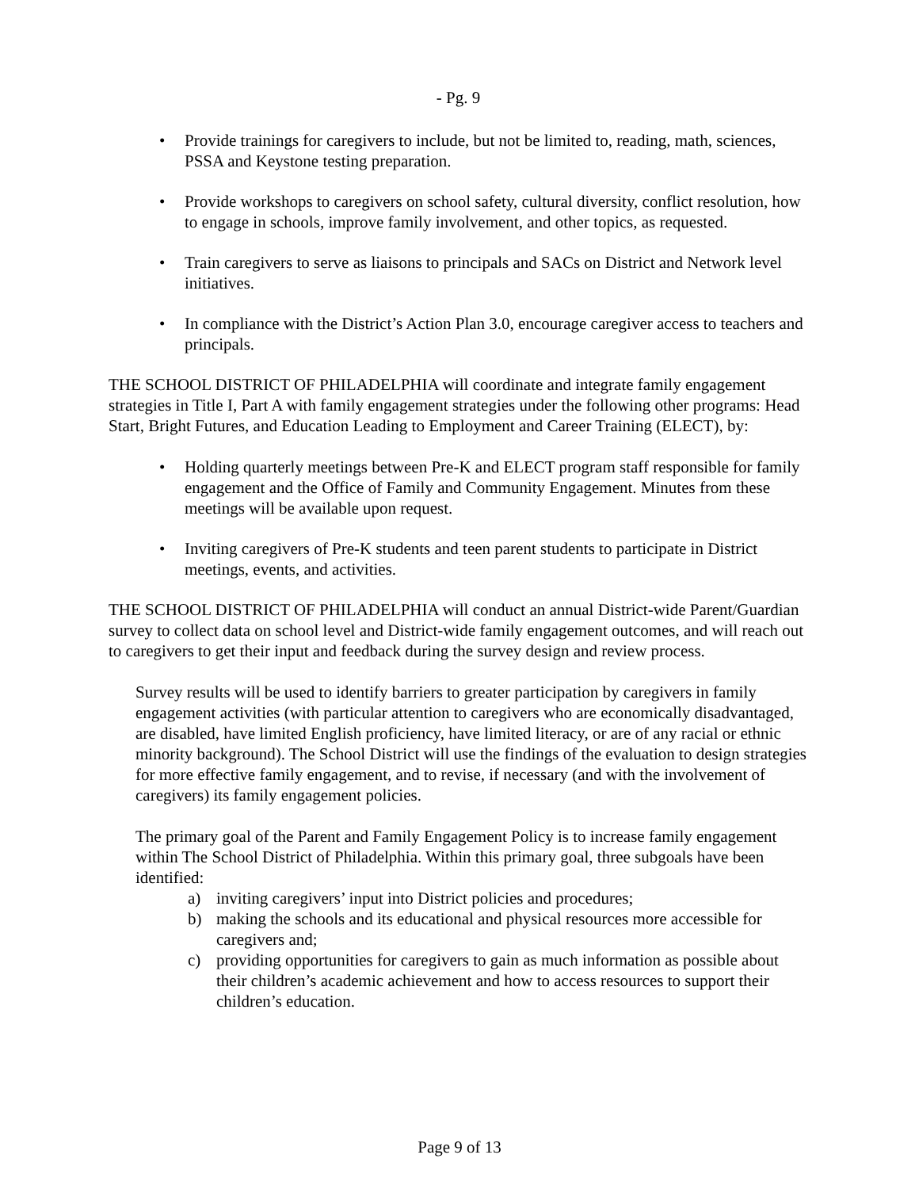- Pg. 9
• Provide trainings for caregivers to include, but not be limited to, reading, math, sciences, PSSA and Keystone testing preparation.
• Provide workshops to caregivers on school safety, cultural diversity, conflict resolution, how to engage in schools, improve family involvement, and other topics, as requested.
• Train caregivers to serve as liaisons to principals and SACs on District and Network level initiatives.
• In compliance with the District’s Action Plan 3.0, encourage caregiver access to teachers and principals.
THE SCHOOL DISTRICT OF PHILADELPHIA will coordinate and integrate family engagement strategies in Title I, Part A with family engagement strategies under the following other programs: Head Start, Bright Futures, and Education Leading to Employment and Career Training (ELECT), by:
• Holding quarterly meetings between Pre-K and ELECT program staff responsible for family engagement and the Office of Family and Community Engagement. Minutes from these meetings will be available upon request.
• Inviting caregivers of Pre-K students and teen parent students to participate in District meetings, events, and activities.
THE SCHOOL DISTRICT OF PHILADELPHIA will conduct an annual District-wide Parent/Guardian survey to collect data on school level and District-wide family engagement outcomes, and will reach out to caregivers to get their input and feedback during the survey design and review process.
Survey results will be used to identify barriers to greater participation by caregivers in family engagement activities (with particular attention to caregivers who are economically disadvantaged, are disabled, have limited English proficiency, have limited literacy, or are of any racial or ethnic minority background). The School District will use the findings of the evaluation to design strategies for more effective family engagement, and to revise, if necessary (and with the involvement of caregivers) its family engagement policies.
The primary goal of the Parent and Family Engagement Policy is to increase family engagement within The School District of Philadelphia. Within this primary goal, three subgoals have been identified:
a) inviting caregivers’ input into District policies and procedures;
b) making the schools and its educational and physical resources more accessible for caregivers and;
c) providing opportunities for caregivers to gain as much information as possible about their children’s academic achievement and how to access resources to support their children’s education.
Page 9 of 13